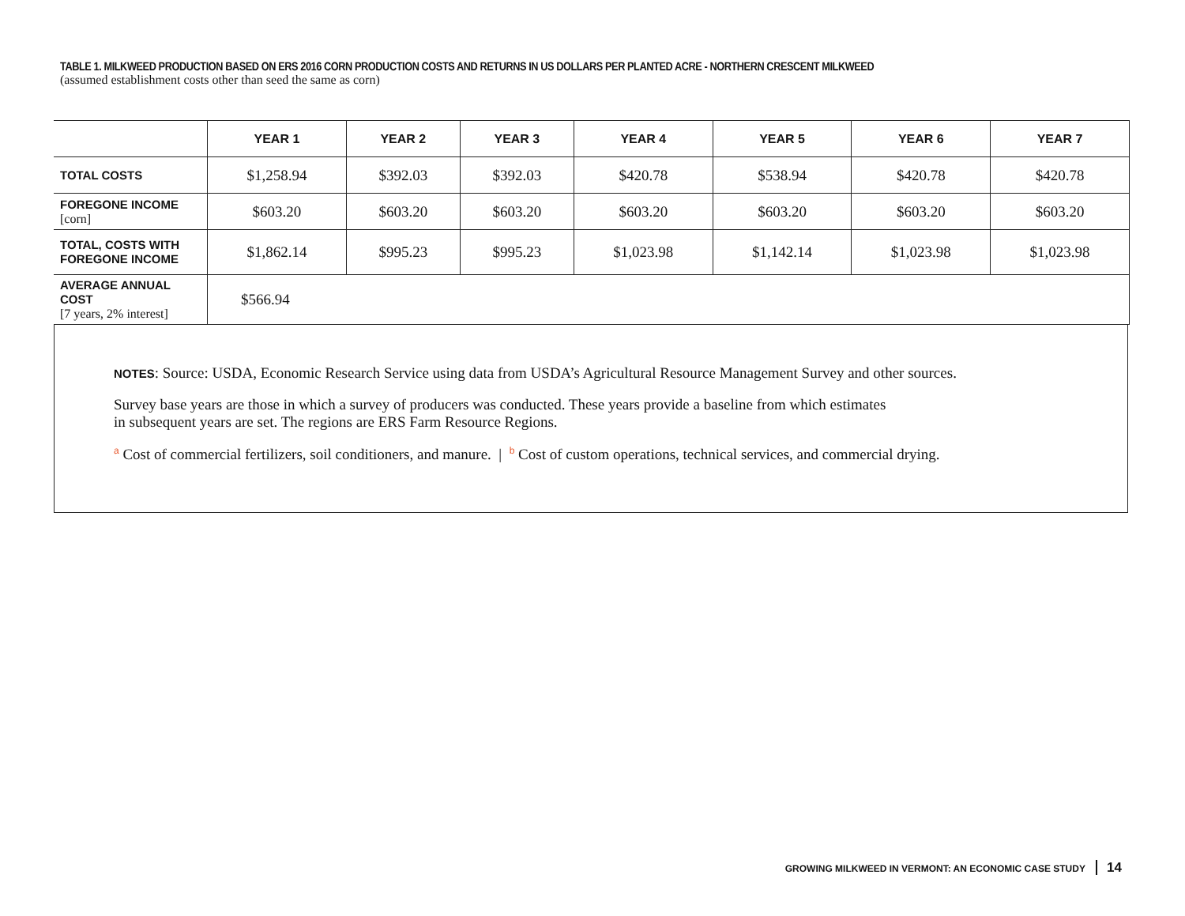TABLE 1. MILKWEED PRODUCTION BASED ON ERS 2016 CORN PRODUCTION COSTS AND RETURNS IN US DOLLARS PER PLANTED ACRE - NORTHERN CRESCENT MILKWEED
(assumed establishment costs other than seed the same as corn)
| | YEAR 1 | YEAR 2 | YEAR 3 | YEAR 4 | YEAR 5 | YEAR 6 | YEAR 7 |
| TOTAL COSTS | $1,258.94 | $392.03 | $392.03 | $420.78 | $538.94 | $420.78 | $420.78 |
| FOREGONE INCOME [corn] | $603.20 | $603.20 | $603.20 | $603.20 | $603.20 | $603.20 | $603.20 |
| TOTAL, COSTS WITH FOREGONE INCOME | $1,862.14 | $995.23 | $995.23 | $1,023.98 | $1,142.14 | $1,023.98 | $1,023.98 |
| AVERAGE ANNUAL COST [7 years, 2% interest] | $566.94 | | | | | | |
NOTES: Source: USDA, Economic Research Service using data from USDA’s Agricultural Resource Management Survey and other sources.
Survey base years are those in which a survey of producers was conducted. These years provide a baseline from which estimates
in subsequent years are set. The regions are ERS Farm Resource Regions.
<sup>a</sup> Cost of commercial fertilizers, soil conditioners, and manure. | <sup>b</sup> Cost of custom operations, technical services, and commercial drying.
GROWING MILKWEED IN VERMONT: AN ECONOMIC CASE STUDY 14